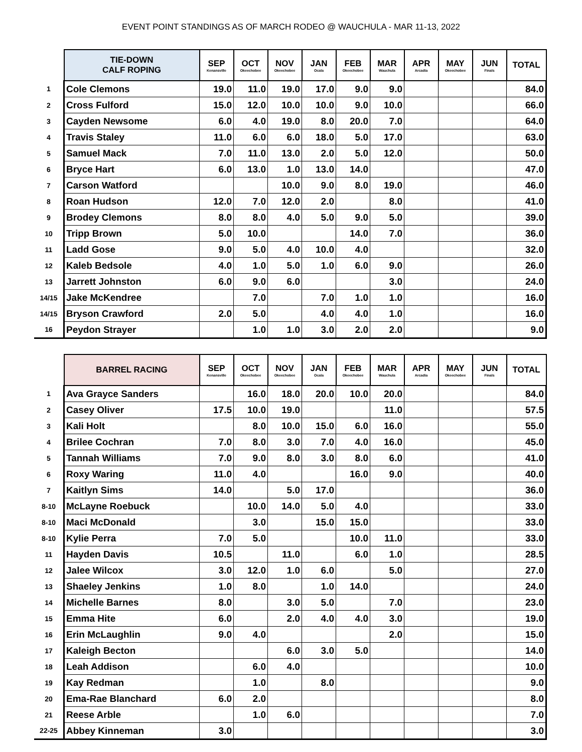EVENT POINT STANDINGS AS OF MARCH RODEO @ WAUCHULA - MAR 11-13, 2022
| | TIE-DOWN CALF ROPING | SEP Kenansville | OCT Okeechobee | NOV Okeechobee | JAN Ocala | FEB Okeechobee | MAR Wauchula | APR Arcadia | MAY Okeechobee | JUN Finals | TOTAL |
| --- | --- | --- | --- | --- | --- | --- | --- | --- | --- | --- | --- |
| 1 | Cole Clemons | 19.0 | 11.0 | 19.0 | 17.0 | 9.0 | 9.0 | | | | 84.0 |
| 2 | Cross Fulford | 15.0 | 12.0 | 10.0 | 10.0 | 9.0 | 10.0 | | | | 66.0 |
| 3 | Cayden Newsome | 6.0 | 4.0 | 19.0 | 8.0 | 20.0 | 7.0 | | | | 64.0 |
| 4 | Travis Staley | 11.0 | 6.0 | 6.0 | 18.0 | 5.0 | 17.0 | | | | 63.0 |
| 5 | Samuel Mack | 7.0 | 11.0 | 13.0 | 2.0 | 5.0 | 12.0 | | | | 50.0 |
| 6 | Bryce Hart | 6.0 | 13.0 | 1.0 | 13.0 | 14.0 | | | | | 47.0 |
| 7 | Carson Watford | | | 10.0 | 9.0 | 8.0 | 19.0 | | | | 46.0 |
| 8 | Roan Hudson | 12.0 | 7.0 | 12.0 | 2.0 | | 8.0 | | | | 41.0 |
| 9 | Brodey Clemons | 8.0 | 8.0 | 4.0 | 5.0 | 9.0 | 5.0 | | | | 39.0 |
| 10 | Tripp Brown | 5.0 | 10.0 | | | 14.0 | 7.0 | | | | 36.0 |
| 11 | Ladd Gose | 9.0 | 5.0 | 4.0 | 10.0 | 4.0 | | | | | 32.0 |
| 12 | Kaleb Bedsole | 4.0 | 1.0 | 5.0 | 1.0 | 6.0 | 9.0 | | | | 26.0 |
| 13 | Jarrett Johnston | 6.0 | 9.0 | 6.0 | | | 3.0 | | | | 24.0 |
| 14/15 | Jake McKendree | | 7.0 | | 7.0 | 1.0 | 1.0 | | | | 16.0 |
| 14/15 | Bryson Crawford | 2.0 | 5.0 | | 4.0 | 4.0 | 1.0 | | | | 16.0 |
| 16 | Peydon Strayer | | 1.0 | 1.0 | 3.0 | 2.0 | 2.0 | | | | 9.0 |
| | BARREL RACING | SEP Kenansville | OCT Okeechobee | NOV Okeechobee | JAN Ocala | FEB Okeechobee | MAR Wauchula | APR Arcadia | MAY Okeechobee | JUN Finals | TOTAL |
| --- | --- | --- | --- | --- | --- | --- | --- | --- | --- | --- | --- |
| 1 | Ava Grayce Sanders | | 16.0 | 18.0 | 20.0 | 10.0 | 20.0 | | | | 84.0 |
| 2 | Casey Oliver | 17.5 | 10.0 | 19.0 | | | 11.0 | | | | 57.5 |
| 3 | Kali Holt | | 8.0 | 10.0 | 15.0 | 6.0 | 16.0 | | | | 55.0 |
| 4 | Brilee Cochran | 7.0 | 8.0 | 3.0 | 7.0 | 4.0 | 16.0 | | | | 45.0 |
| 5 | Tannah Williams | 7.0 | 9.0 | 8.0 | 3.0 | 8.0 | 6.0 | | | | 41.0 |
| 6 | Roxy Waring | 11.0 | 4.0 | | | 16.0 | 9.0 | | | | 40.0 |
| 7 | Kaitlyn Sims | 14.0 | | 5.0 | 17.0 | | | | | | 36.0 |
| 8-10 | McLayne Roebuck | | 10.0 | 14.0 | 5.0 | 4.0 | | | | | 33.0 |
| 8-10 | Maci McDonald | | 3.0 | | 15.0 | 15.0 | | | | | 33.0 |
| 8-10 | Kylie Perra | 7.0 | 5.0 | | | 10.0 | 11.0 | | | | 33.0 |
| 11 | Hayden Davis | 10.5 | | 11.0 | | 6.0 | 1.0 | | | | 28.5 |
| 12 | Jalee Wilcox | 3.0 | 12.0 | 1.0 | 6.0 | | 5.0 | | | | 27.0 |
| 13 | Shaeley Jenkins | 1.0 | 8.0 | | 1.0 | 14.0 | | | | | 24.0 |
| 14 | Michelle Barnes | 8.0 | | 3.0 | 5.0 | | 7.0 | | | | 23.0 |
| 15 | Emma Hite | 6.0 | | 2.0 | 4.0 | 4.0 | 3.0 | | | | 19.0 |
| 16 | Erin McLaughlin | 9.0 | 4.0 | | | | 2.0 | | | | 15.0 |
| 17 | Kaleigh Becton | | | 6.0 | 3.0 | 5.0 | | | | | 14.0 |
| 18 | Leah Addison | | 6.0 | 4.0 | | | | | | | 10.0 |
| 19 | Kay Redman | | 1.0 | | 8.0 | | | | | | 9.0 |
| 20 | Ema-Rae Blanchard | 6.0 | 2.0 | | | | | | | | 8.0 |
| 21 | Reese Arble | | 1.0 | 6.0 | | | | | | | 7.0 |
| 22-25 | Abbey Kinneman | 3.0 | | | | | | | | | 3.0 |